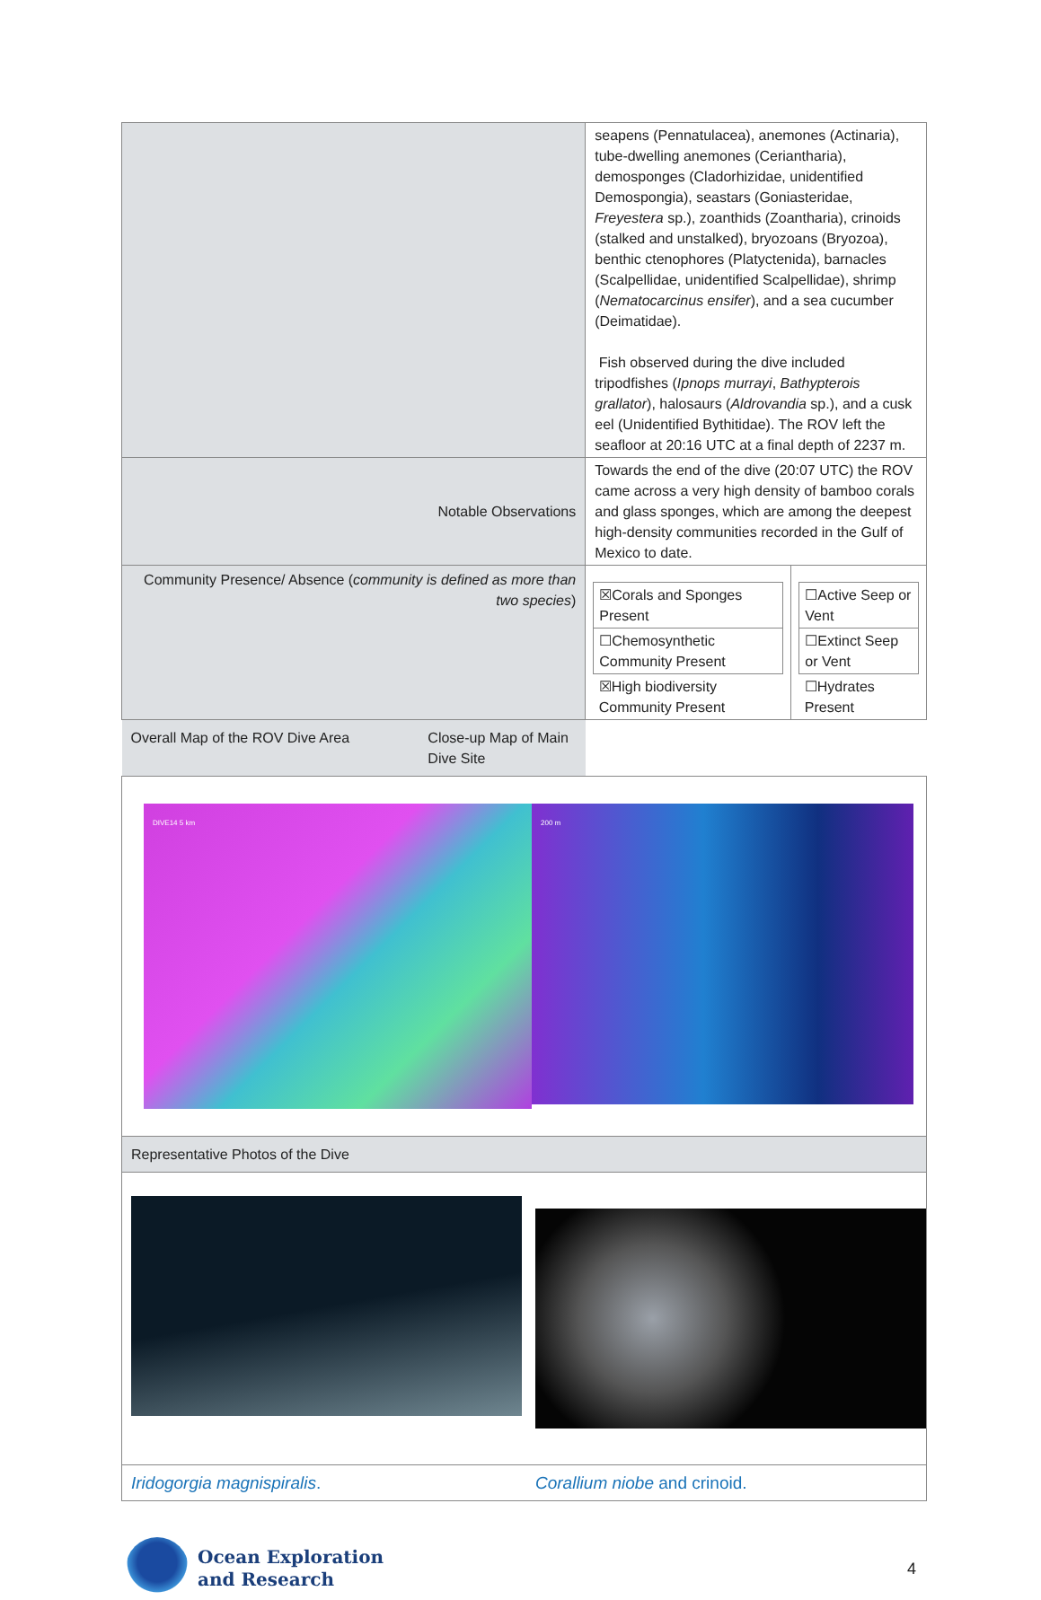| | seapens (Pennatulacea), anemones (Actinaria), tube-dwelling anemones (Ceriantharia), demosponges (Cladorhizidae, unidentified Demospongia), seastars (Goniasteridae, Freyestera sp.), zoanthids (Zoantharia), crinoids (stalked and unstalked), bryozoans (Bryozoa), benthic ctenophores (Platyctenida), barnacles (Scalpellidae, unidentified Scalpellidae), shrimp ( Nematocarcinus ensifer ), and a sea cucumber (Deimatidae). Fish observed during the dive included tripodfishes ( Ipnops murrayi , Bathypterois grallator ), halosaurs ( Aldrovandia sp.), and a cusk eel (Unidentified Bythitidae). The ROV left the seafloor at 20:16 UTC at a final depth of 2237 m. | |
| Notable Observations | Towards the end of the dive (20:07 UTC) the ROV came across a very high density of bamboo corals and glass sponges, which are among the deepest high-density communities recorded in the Gulf of Mexico to date. | |
| Community Presence/ Absence ( community is defined as more than two species ) | / ☒Corals and Sponges Present / / ☐Chemosynthetic Community Present / / ☒High biodiversity Community Present / | / ☐Active Seep or Vent / / ☐Extinct Seep or Vent / / ☐Hydrates Present / |
| Overall Map of the ROV Dive Area Close-up Map of Main Dive Site | | |
| DIVE14 5 km 200 m | | |
| Representative Photos of the Dive | | |
| Iridogorgia magnispiralis . Corallium niobe and crinoid. | | |
Ocean Exploration
and Research
4